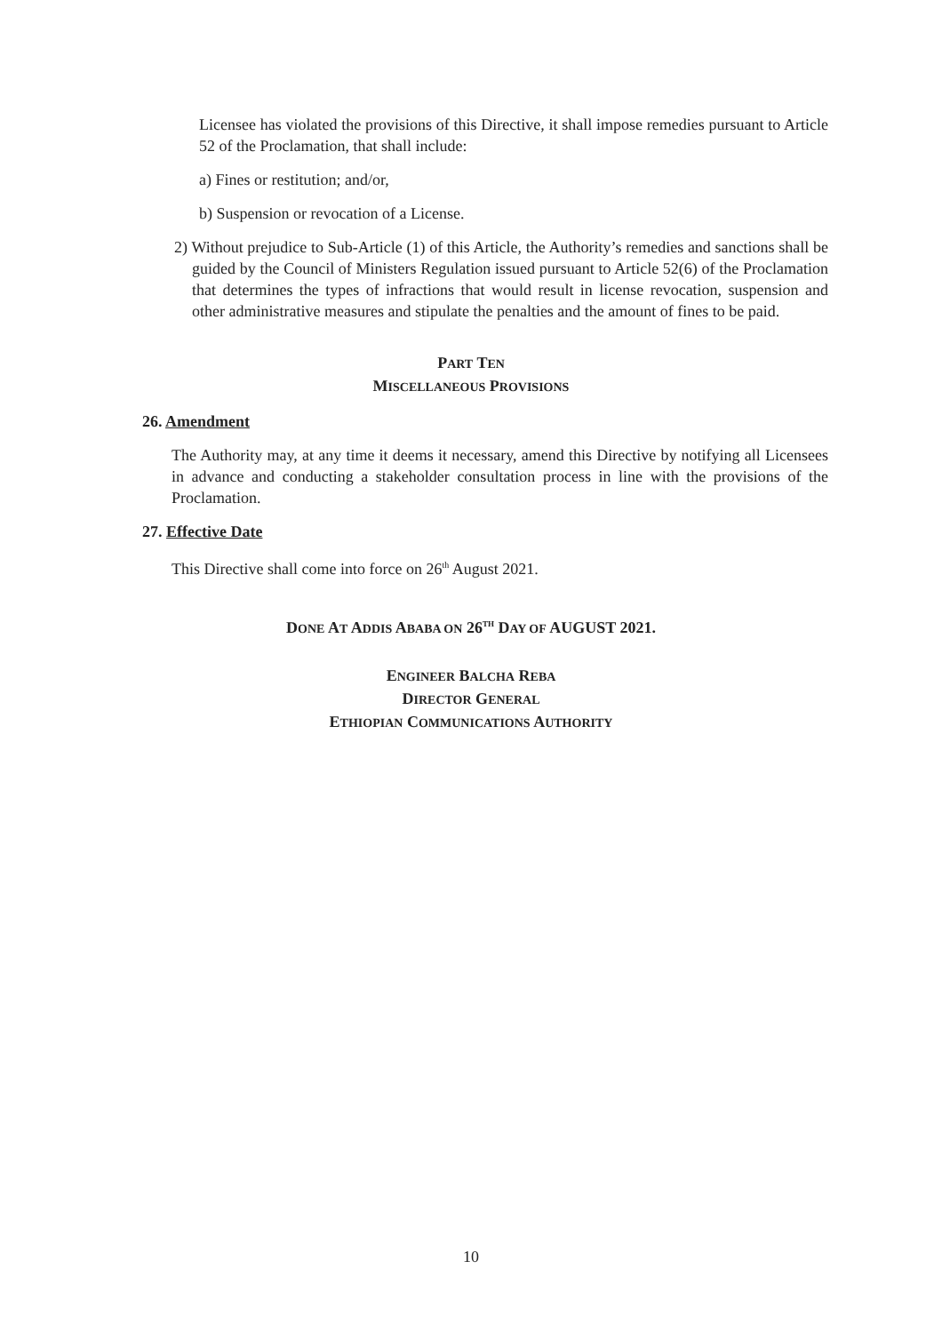Licensee has violated the provisions of this Directive, it shall impose remedies pursuant to Article 52 of the Proclamation, that shall include:
a) Fines or restitution; and/or,
b) Suspension or revocation of a License.
2) Without prejudice to Sub-Article (1) of this Article, the Authority’s remedies and sanctions shall be guided by the Council of Ministers Regulation issued pursuant to Article 52(6) of the Proclamation that determines the types of infractions that would result in license revocation, suspension and other administrative measures and stipulate the penalties and the amount of fines to be paid.
PART TEN
MISCELLANEOUS PROVISIONS
26. Amendment
The Authority may, at any time it deems it necessary, amend this Directive by notifying all Licensees in advance and conducting a stakeholder consultation process in line with the provisions of the Proclamation.
27. Effective Date
This Directive shall come into force on 26<sup>th</sup> August 2021.
DONE AT ADDIS ABABA ON 26<sup>TH</sup> DAY OF AUGUST 2021.
ENGINEER BALCHA REBA
DIRECTOR GENERAL
ETHIOPIAN COMMUNICATIONS AUTHORITY
10